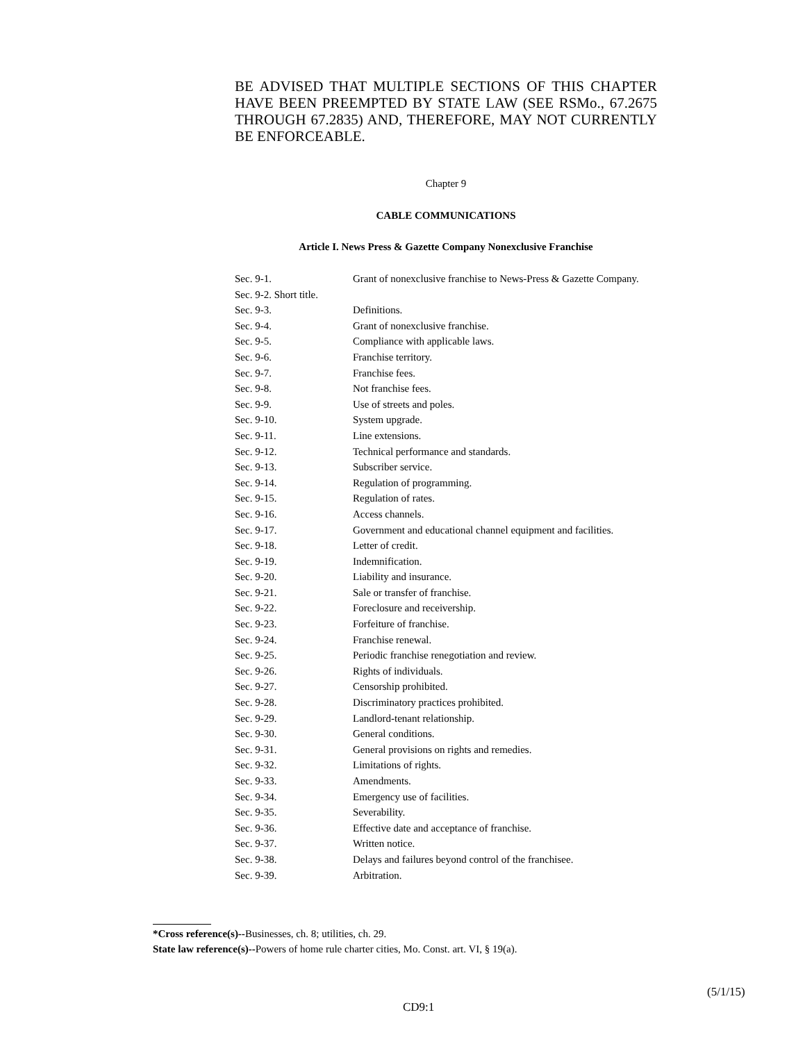BE ADVISED THAT MULTIPLE SECTIONS OF THIS CHAPTER HAVE BEEN PREEMPTED BY STATE LAW (SEE RSMo., 67.2675 THROUGH 67.2835) AND, THEREFORE, MAY NOT CURRENTLY BE ENFORCEABLE.
Chapter 9
CABLE COMMUNICATIONS
Article I. News Press & Gazette Company Nonexclusive Franchise
Sec. 9-1. Grant of nonexclusive franchise to News-Press & Gazette Company.
Sec. 9-2. Short title.
Sec. 9-3. Definitions.
Sec. 9-4. Grant of nonexclusive franchise.
Sec. 9-5. Compliance with applicable laws.
Sec. 9-6. Franchise territory.
Sec. 9-7. Franchise fees.
Sec. 9-8. Not franchise fees.
Sec. 9-9. Use of streets and poles.
Sec. 9-10. System upgrade.
Sec. 9-11. Line extensions.
Sec. 9-12. Technical performance and standards.
Sec. 9-13. Subscriber service.
Sec. 9-14. Regulation of programming.
Sec. 9-15. Regulation of rates.
Sec. 9-16. Access channels.
Sec. 9-17. Government and educational channel equipment and facilities.
Sec. 9-18. Letter of credit.
Sec. 9-19. Indemnification.
Sec. 9-20. Liability and insurance.
Sec. 9-21. Sale or transfer of franchise.
Sec. 9-22. Foreclosure and receivership.
Sec. 9-23. Forfeiture of franchise.
Sec. 9-24. Franchise renewal.
Sec. 9-25. Periodic franchise renegotiation and review.
Sec. 9-26. Rights of individuals.
Sec. 9-27. Censorship prohibited.
Sec. 9-28. Discriminatory practices prohibited.
Sec. 9-29. Landlord-tenant relationship.
Sec. 9-30. General conditions.
Sec. 9-31. General provisions on rights and remedies.
Sec. 9-32. Limitations of rights.
Sec. 9-33. Amendments.
Sec. 9-34. Emergency use of facilities.
Sec. 9-35. Severability.
Sec. 9-36. Effective date and acceptance of franchise.
Sec. 9-37. Written notice.
Sec. 9-38. Delays and failures beyond control of the franchisee.
Sec. 9-39. Arbitration.
*Cross reference(s)--Businesses, ch. 8; utilities, ch. 29.
State law reference(s)--Powers of home rule charter cities, Mo. Const. art. VI, § 19(a).
(5/1/15)
CD9:1